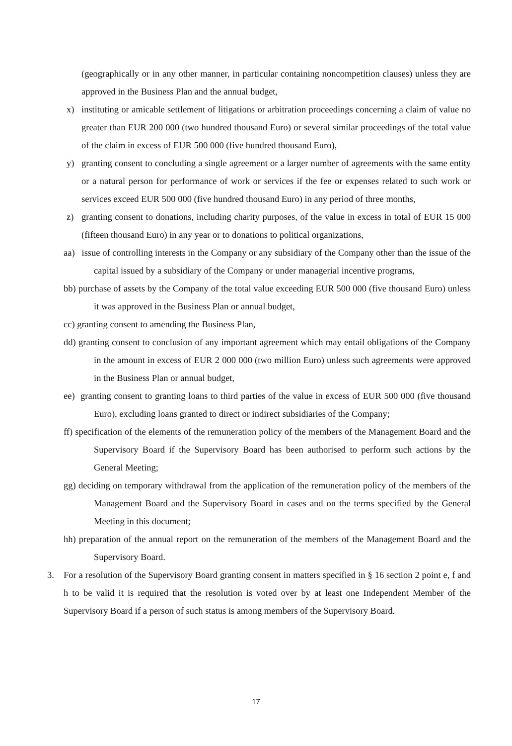(geographically or in any other manner, in particular containing noncompetition clauses) unless they are approved in the Business Plan and the annual budget,
x) instituting or amicable settlement of litigations or arbitration proceedings concerning a claim of value no greater than EUR 200 000 (two hundred thousand Euro) or several similar proceedings of the total value of the claim in excess of EUR 500 000 (five hundred thousand Euro),
y) granting consent to concluding a single agreement or a larger number of agreements with the same entity or a natural person for performance of work or services if the fee or expenses related to such work or services exceed EUR 500 000 (five hundred thousand Euro) in any period of three months,
z) granting consent to donations, including charity purposes, of the value in excess in total of EUR 15 000 (fifteen thousand Euro) in any year or to donations to political organizations,
aa) issue of controlling interests in the Company or any subsidiary of the Company other than the issue of the capital issued by a subsidiary of the Company or under managerial incentive programs,
bb) purchase of assets by the Company of the total value exceeding EUR 500 000 (five thousand Euro) unless it was approved in the Business Plan or annual budget,
cc) granting consent to amending the Business Plan,
dd) granting consent to conclusion of any important agreement which may entail obligations of the Company in the amount in excess of EUR 2 000 000 (two million Euro) unless such agreements were approved in the Business Plan or annual budget,
ee) granting consent to granting loans to third parties of the value in excess of EUR 500 000 (five thousand Euro), excluding loans granted to direct or indirect subsidiaries of the Company;
ff) specification of the elements of the remuneration policy of the members of the Management Board and the Supervisory Board if the Supervisory Board has been authorised to perform such actions by the General Meeting;
gg) deciding on temporary withdrawal from the application of the remuneration policy of the members of the Management Board and the Supervisory Board in cases and on the terms specified by the General Meeting in this document;
hh) preparation of the annual report on the remuneration of the members of the Management Board and the Supervisory Board.
3. For a resolution of the Supervisory Board granting consent in matters specified in § 16 section 2 point e, f and h to be valid it is required that the resolution is voted over by at least one Independent Member of the Supervisory Board if a person of such status is among members of the Supervisory Board.
17